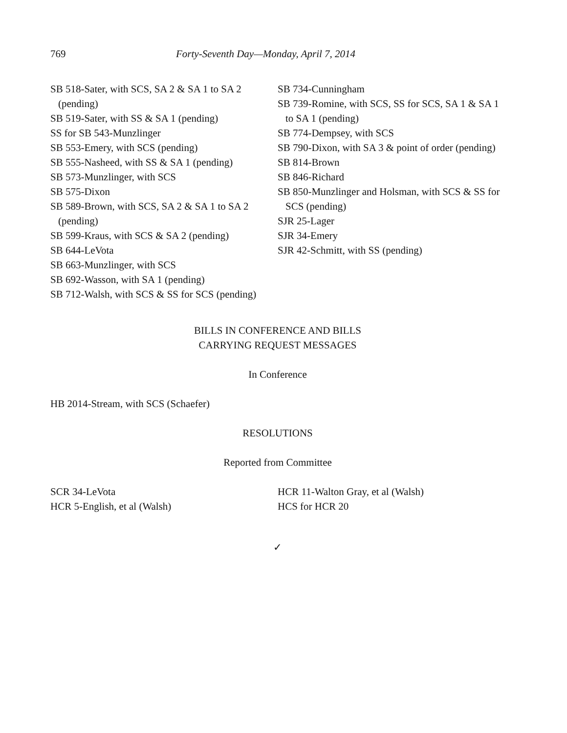769 Forty-Seventh Day—Monday, April 7, 2014
SB 518-Sater, with SCS, SA 2 & SA 1 to SA 2 (pending)
SB 519-Sater, with SS & SA 1 (pending)
SS for SB 543-Munzlinger
SB 553-Emery, with SCS (pending)
SB 555-Nasheed, with SS & SA 1 (pending)
SB 573-Munzlinger, with SCS
SB 575-Dixon
SB 589-Brown, with SCS, SA 2 & SA 1 to SA 2 (pending)
SB 599-Kraus, with SCS & SA 2 (pending)
SB 644-LeVota
SB 663-Munzlinger, with SCS
SB 692-Wasson, with SA 1 (pending)
SB 712-Walsh, with SCS & SS for SCS (pending)
SB 734-Cunningham
SB 739-Romine, with SCS, SS for SCS, SA 1 & SA 1 to SA 1 (pending)
SB 774-Dempsey, with SCS
SB 790-Dixon, with SA 3 & point of order (pending)
SB 814-Brown
SB 846-Richard
SB 850-Munzlinger and Holsman, with SCS & SS for SCS (pending)
SJR 25-Lager
SJR 34-Emery
SJR 42-Schmitt, with SS (pending)
BILLS IN CONFERENCE AND BILLS
CARRYING REQUEST MESSAGES
In Conference
HB 2014-Stream, with SCS (Schaefer)
RESOLUTIONS
Reported from Committee
SCR 34-LeVota
HCR 5-English, et al (Walsh)
HCR 11-Walton Gray, et al (Walsh)
HCS for HCR 20
✓